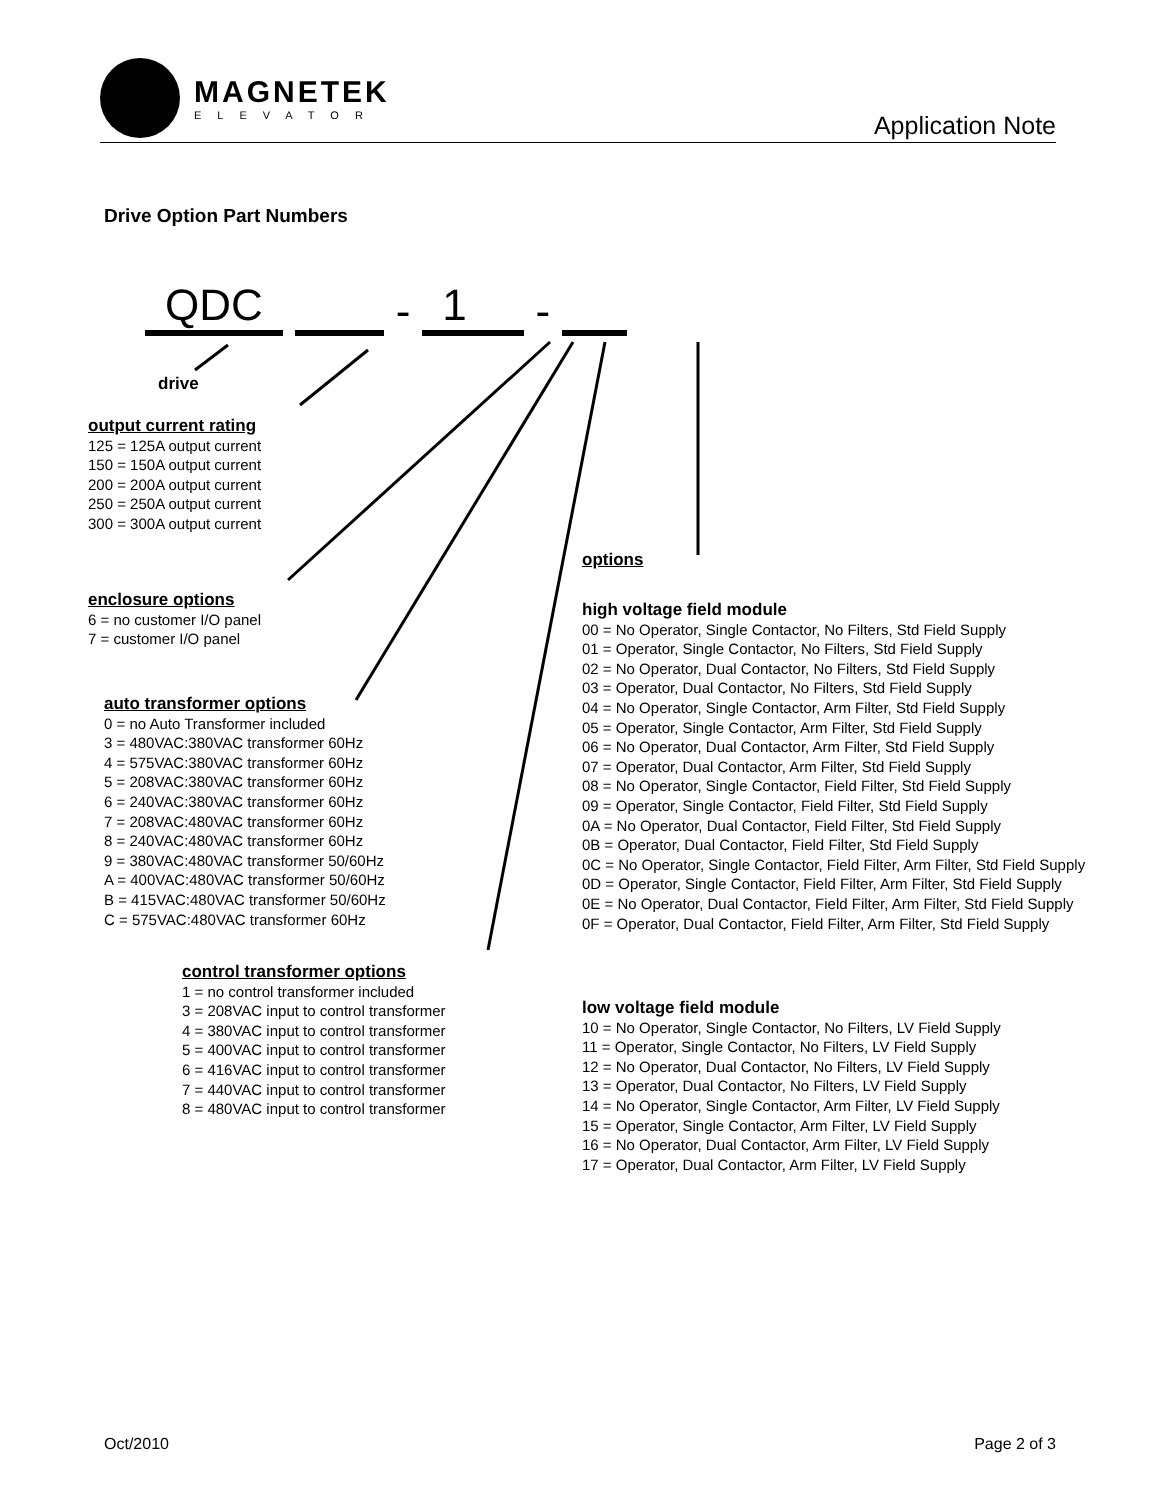MAGNETEK
ELEVATOR
Application Note
Drive Option Part Numbers
QDC - 1 -
drive
output current rating
125 = 125A output current
150 = 150A output current
200 = 200A output current
250 = 250A output current
300 = 300A output current
enclosure options
6 = no customer I/O panel
7 = customer I/O panel
auto transformer options
0 = no Auto Transformer included
3 = 480VAC:380VAC transformer 60Hz
4 = 575VAC:380VAC transformer 60Hz
5 = 208VAC:380VAC transformer 60Hz
6 = 240VAC:380VAC transformer 60Hz
7 = 208VAC:480VAC transformer 60Hz
8 = 240VAC:480VAC transformer 60Hz
9 = 380VAC:480VAC transformer 50/60Hz
A = 400VAC:480VAC transformer 50/60Hz
B = 415VAC:480VAC transformer 50/60Hz
C = 575VAC:480VAC transformer 60Hz
control transformer options
1 = no control transformer included
3 = 208VAC input to control transformer
4 = 380VAC input to control transformer
5 = 400VAC input to control transformer
6 = 416VAC input to control transformer
7 = 440VAC input to control transformer
8 = 480VAC input to control transformer
options
high voltage field module
00 = No Operator, Single Contactor, No Filters, Std Field Supply
01 = Operator, Single Contactor, No Filters, Std Field Supply
02 = No Operator, Dual Contactor, No Filters, Std Field Supply
03 = Operator, Dual Contactor, No Filters, Std Field Supply
04 = No Operator, Single Contactor, Arm Filter, Std Field Supply
05 = Operator, Single Contactor, Arm Filter, Std Field Supply
06 = No Operator, Dual Contactor, Arm Filter, Std Field Supply
07 = Operator, Dual Contactor, Arm Filter, Std Field Supply
08 = No Operator, Single Contactor, Field Filter, Std Field Supply
09 = Operator, Single Contactor, Field Filter, Std Field Supply
0A = No Operator, Dual Contactor, Field Filter, Std Field Supply
0B = Operator, Dual Contactor, Field Filter, Std Field Supply
0C = No Operator, Single Contactor, Field Filter, Arm Filter, Std Field Supply
0D = Operator, Single Contactor, Field Filter, Arm Filter, Std Field Supply
0E = No Operator, Dual Contactor, Field Filter, Arm Filter, Std Field Supply
0F = Operator, Dual Contactor, Field Filter, Arm Filter, Std Field Supply
low voltage field module
10 = No Operator, Single Contactor, No Filters, LV Field Supply
11 = Operator, Single Contactor, No Filters, LV Field Supply
12 = No Operator, Dual Contactor, No Filters, LV Field Supply
13 = Operator, Dual Contactor, No Filters, LV Field Supply
14 = No Operator, Single Contactor, Arm Filter, LV Field Supply
15 = Operator, Single Contactor, Arm Filter, LV Field Supply
16 = No Operator, Dual Contactor, Arm Filter, LV Field Supply
17 = Operator, Dual Contactor, Arm Filter, LV Field Supply
Oct/2010 Page 2 of 3